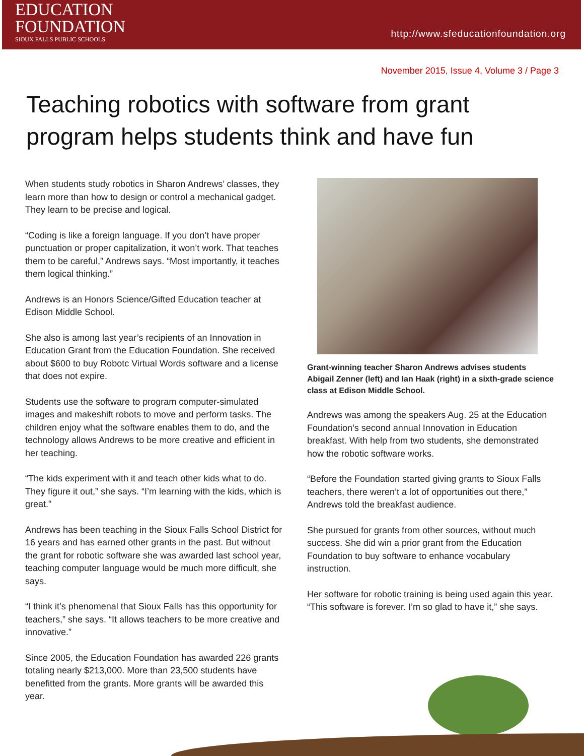EDUCATION
FOUNDATION
SIOUX FALLS PUBLIC SCHOOLS
http://www.sfeducationfoundation.org
November 2015, Issue 4, Volume 3 / Page 3
Teaching robotics with software from grant program helps students think and have fun
When students study robotics in Sharon Andrews’ classes, they learn more than how to design or control a mechanical gadget. They learn to be precise and logical.
“Coding is like a foreign language. If you don’t have proper punctuation or proper capitalization, it won’t work. That teaches them to be careful,” Andrews says. “Most importantly, it teaches them logical thinking.”
Andrews is an Honors Science/Gifted Education teacher at Edison Middle School.
She also is among last year’s recipients of an Innovation in Education Grant from the Education Foundation. She received about $600 to buy Robotc Virtual Words software and a license that does not expire.
Students use the software to program computer-simulated images and makeshift robots to move and perform tasks. The children enjoy what the software enables them to do, and the technology allows Andrews to be more creative and efficient in her teaching.
“The kids experiment with it and teach other kids what to do. They figure it out,” she says. “I’m learning with the kids, which is great.”
Andrews has been teaching in the Sioux Falls School District for 16 years and has earned other grants in the past. But without the grant for robotic software she was awarded last school year, teaching computer language would be much more difficult, she says.
“I think it’s phenomenal that Sioux Falls has this opportunity for teachers,” she says. “It allows teachers to be more creative and innovative.”
Since 2005, the Education Foundation has awarded 226 grants totaling nearly $213,000. More than 23,500 students have benefitted from the grants. More grants will be awarded this year.
Grant-winning teacher Sharon Andrews advises students Abigail Zenner (left) and Ian Haak (right) in a sixth-grade science class at Edison Middle School.
Andrews was among the speakers Aug. 25 at the Education Foundation’s second annual Innovation in Education breakfast. With help from two students, she demonstrated how the robotic software works.
“Before the Foundation started giving grants to Sioux Falls teachers, there weren’t a lot of opportunities out there,” Andrews told the breakfast audience.
She pursued for grants from other sources, without much success. She did win a prior grant from the Education Foundation to buy software to enhance vocabulary instruction.
Her software for robotic training is being used again this year. “This software is forever. I’m so glad to have it,” she says.